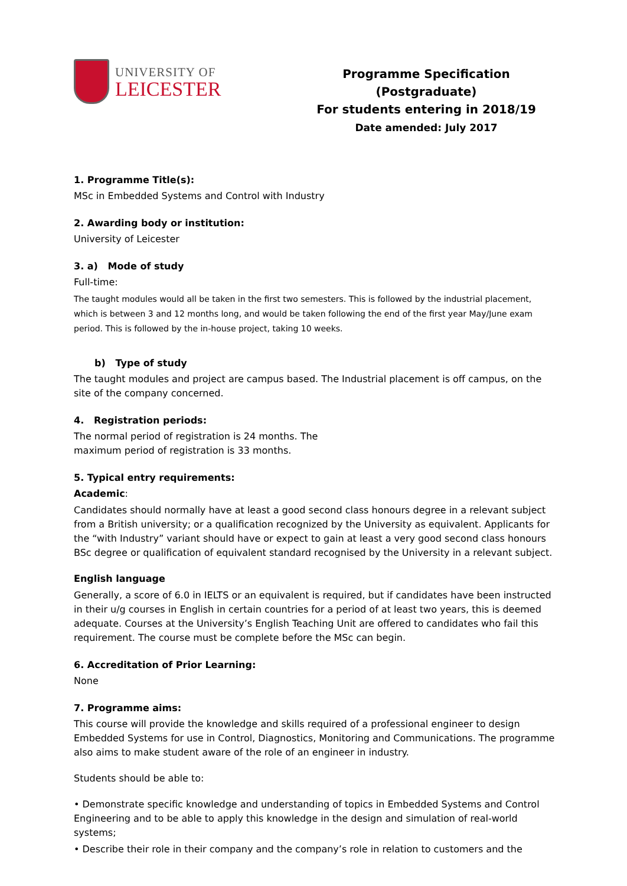UNIVERSITY OF
LEICESTER
Programme Specification (Postgraduate)
For students entering in 2018/19
Date amended: July 2017
1. Programme Title(s):
MSc in Embedded Systems and Control with Industry
2. Awarding body or institution:
University of Leicester
3. a) Mode of study
Full-time:
The taught modules would all be taken in the first two semesters. This is followed by the industrial placement, which is between 3 and 12 months long, and would be taken following the end of the first year May/June exam period. This is followed by the in-house project, taking 10 weeks.
b) Type of study
The taught modules and project are campus based. The Industrial placement is off campus, on the site of the company concerned.
4. Registration periods:
The normal period of registration is 24 months. The
maximum period of registration is 33 months.
5. Typical entry requirements:
Academic:
Candidates should normally have at least a good second class honours degree in a relevant subject from a British university; or a qualification recognized by the University as equivalent. Applicants for the “with Industry” variant should have or expect to gain at least a very good second class honours BSc degree or qualification of equivalent standard recognised by the University in a relevant subject.
English language
Generally, a score of 6.0 in IELTS or an equivalent is required, but if candidates have been instructed in their u/g courses in English in certain countries for a period of at least two years, this is deemed adequate. Courses at the University’s English Teaching Unit are offered to candidates who fail this requirement. The course must be complete before the MSc can begin.
6. Accreditation of Prior Learning:
None
7. Programme aims:
This course will provide the knowledge and skills required of a professional engineer to design Embedded Systems for use in Control, Diagnostics, Monitoring and Communications. The programme also aims to make student aware of the role of an engineer in industry.
Students should be able to:
• Demonstrate specific knowledge and understanding of topics in Embedded Systems and Control Engineering and to be able to apply this knowledge in the design and simulation of real-world systems;
• Describe their role in their company and the company’s role in relation to customers and the